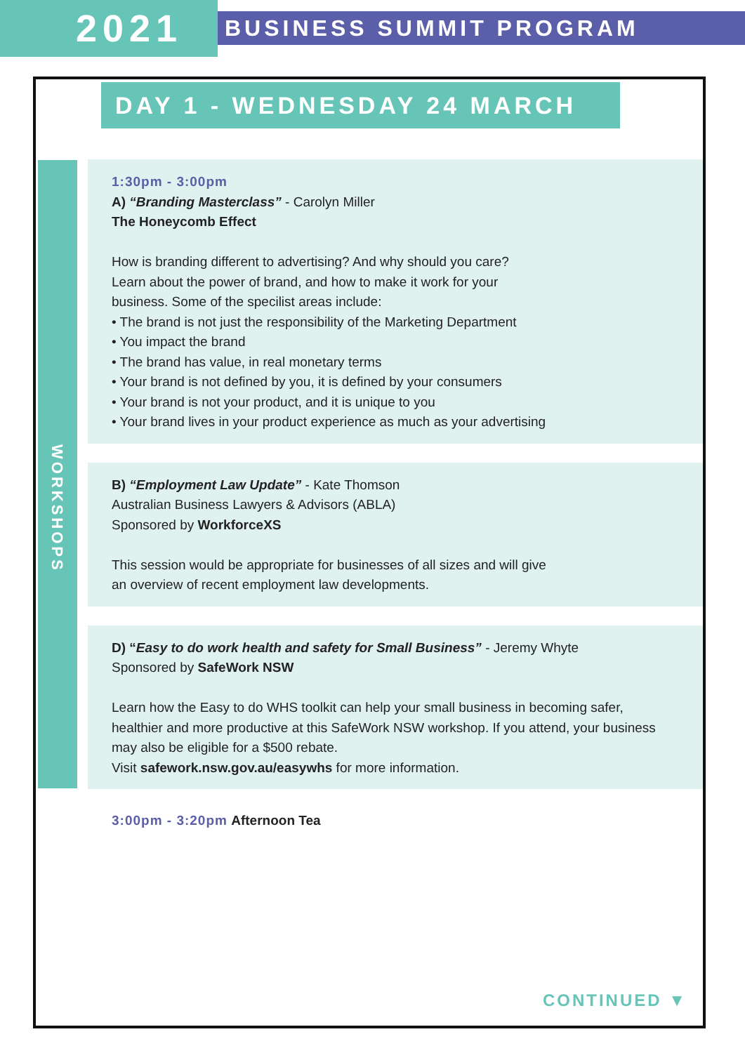2021
BUSINESS SUMMIT PROGRAM
DAY 1 - WEDNESDAY 24 MARCH
WORKSHOPS
1:30pm - 3:00pm
A) “Branding Masterclass” - Carolyn Miller
The Honeycomb Effect
How is branding different to advertising? And why should you care?
Learn about the power of brand, and how to make it work for your
business. Some of the specilist areas include:
• The brand is not just the responsibility of the Marketing Department
• You impact the brand
• The brand has value, in real monetary terms
• Your brand is not defined by you, it is defined by your consumers
• Your brand is not your product, and it is unique to you
• Your brand lives in your product experience as much as your advertising
B) “Employment Law Update” - Kate Thomson
Australian Business Lawyers & Advisors (ABLA)
Sponsored by WorkforceXS
This session would be appropriate for businesses of all sizes and will give
an overview of recent employment law developments.
D) “Easy to do work health and safety for Small Business” - Jeremy Whyte
Sponsored by SafeWork NSW
Learn how the Easy to do WHS toolkit can help your small business in becoming safer, healthier and more productive at this SafeWork NSW workshop. If you attend, your business may also be eligible for a $500 rebate.
Visit safework.nsw.gov.au/easywhs for more information.
3:00pm - 3:20pm Afternoon Tea
CONTINUED ▼